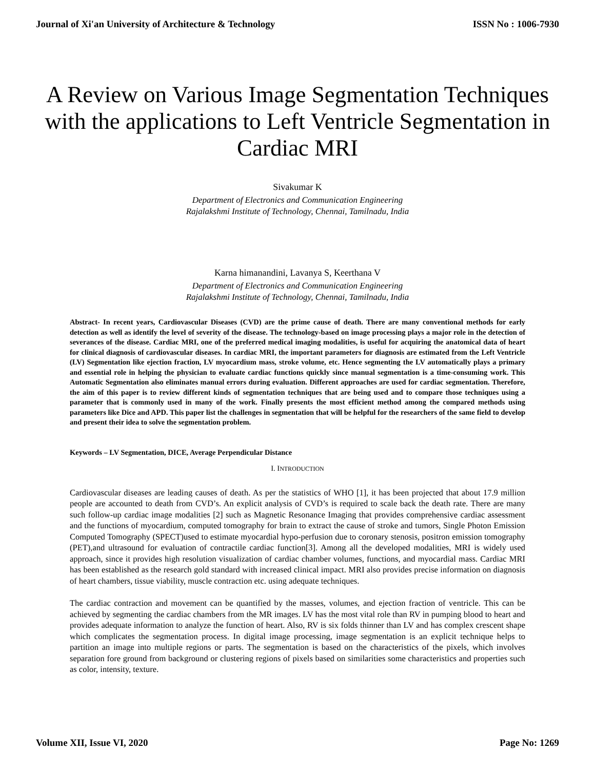Journal of Xi'an University of Architecture & Technology ISSN No : 1006-7930
A Review on Various Image Segmentation Techniques with the applications to Left Ventricle Segmentation in Cardiac MRI
Sivakumar K
Department of Electronics and Communication Engineering
Rajalakshmi Institute of Technology, Chennai, Tamilnadu, India
Karna himanandini, Lavanya S, Keerthana V
Department of Electronics and Communication Engineering
Rajalakshmi Institute of Technology, Chennai, Tamilnadu, India
Abstract- In recent years, Cardiovascular Diseases (CVD) are the prime cause of death. There are many conventional methods for early detection as well as identify the level of severity of the disease. The technology-based on image processing plays a major role in the detection of severances of the disease. Cardiac MRI, one of the preferred medical imaging modalities, is useful for acquiring the anatomical data of heart for clinical diagnosis of cardiovascular diseases. In cardiac MRI, the important parameters for diagnosis are estimated from the Left Ventricle (LV) Segmentation like ejection fraction, LV myocardium mass, stroke volume, etc. Hence segmenting the LV automatically plays a primary and essential role in helping the physician to evaluate cardiac functions quickly since manual segmentation is a time-consuming work. This Automatic Segmentation also eliminates manual errors during evaluation. Different approaches are used for cardiac segmentation. Therefore, the aim of this paper is to review different kinds of segmentation techniques that are being used and to compare those techniques using a parameter that is commonly used in many of the work. Finally presents the most efficient method among the compared methods using parameters like Dice and APD. This paper list the challenges in segmentation that will be helpful for the researchers of the same field to develop and present their idea to solve the segmentation problem.
Keywords – LV Segmentation, DICE, Average Perpendicular Distance
I. INTRODUCTION
Cardiovascular diseases are leading causes of death. As per the statistics of WHO [1], it has been projected that about 17.9 million people are accounted to death from CVD’s. An explicit analysis of CVD’s is required to scale back the death rate. There are many such follow-up cardiac image modalities [2] such as Magnetic Resonance Imaging that provides comprehensive cardiac assessment and the functions of myocardium, computed tomography for brain to extract the cause of stroke and tumors, Single Photon Emission Computed Tomography (SPECT)used to estimate myocardial hypo-perfusion due to coronary stenosis, positron emission tomography (PET),and ultrasound for evaluation of contractile cardiac function[3]. Among all the developed modalities, MRI is widely used approach, since it provides high resolution visualization of cardiac chamber volumes, functions, and myocardial mass. Cardiac MRI has been established as the research gold standard with increased clinical impact. MRI also provides precise information on diagnosis of heart chambers, tissue viability, muscle contraction etc. using adequate techniques.
The cardiac contraction and movement can be quantified by the masses, volumes, and ejection fraction of ventricle. This can be achieved by segmenting the cardiac chambers from the MR images. LV has the most vital role than RV in pumping blood to heart and provides adequate information to analyze the function of heart. Also, RV is six folds thinner than LV and has complex crescent shape which complicates the segmentation process. In digital image processing, image segmentation is an explicit technique helps to partition an image into multiple regions or parts. The segmentation is based on the characteristics of the pixels, which involves separation fore ground from background or clustering regions of pixels based on similarities some characteristics and properties such as color, intensity, texture.
Volume XII, Issue VI, 2020 Page No: 1269